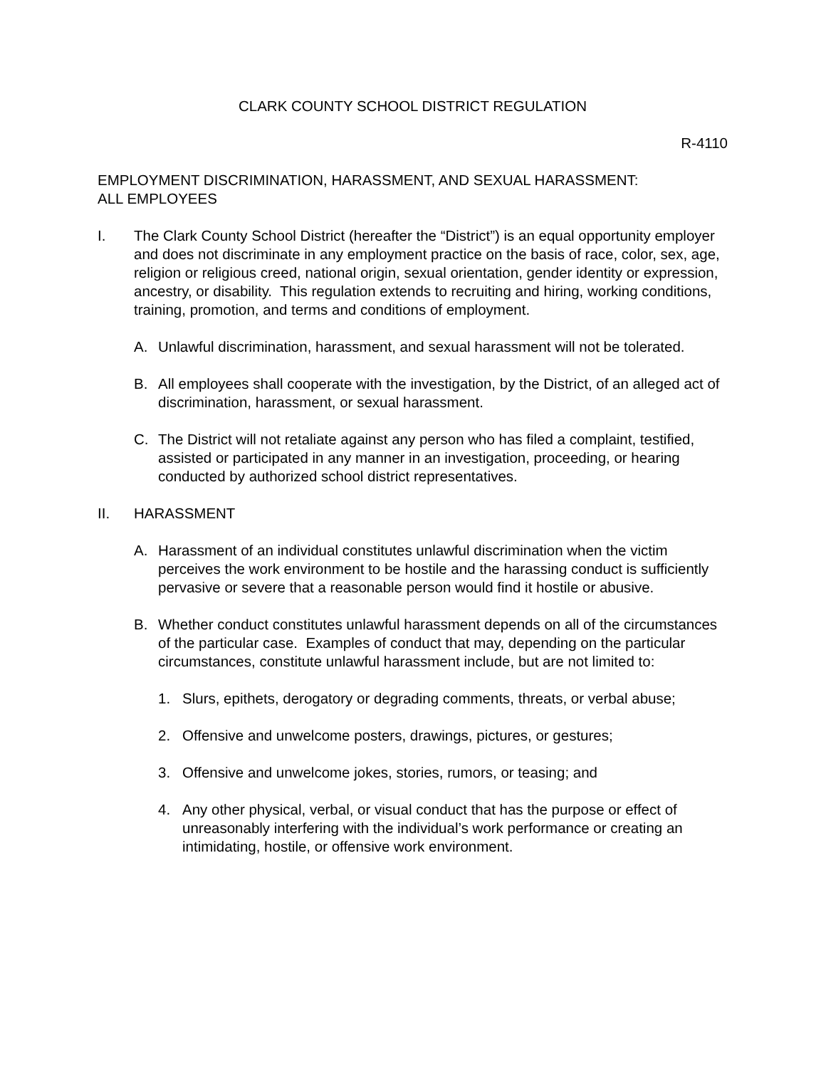CLARK COUNTY SCHOOL DISTRICT REGULATION
R-4110
EMPLOYMENT DISCRIMINATION, HARASSMENT, AND SEXUAL HARASSMENT:
ALL EMPLOYEES
I. The Clark County School District (hereafter the “District”) is an equal opportunity employer and does not discriminate in any employment practice on the basis of race, color, sex, age, religion or religious creed, national origin, sexual orientation, gender identity or expression, ancestry, or disability. This regulation extends to recruiting and hiring, working conditions, training, promotion, and terms and conditions of employment.
A. Unlawful discrimination, harassment, and sexual harassment will not be tolerated.
B. All employees shall cooperate with the investigation, by the District, of an alleged act of discrimination, harassment, or sexual harassment.
C. The District will not retaliate against any person who has filed a complaint, testified, assisted or participated in any manner in an investigation, proceeding, or hearing conducted by authorized school district representatives.
II. HARASSMENT
A. Harassment of an individual constitutes unlawful discrimination when the victim perceives the work environment to be hostile and the harassing conduct is sufficiently pervasive or severe that a reasonable person would find it hostile or abusive.
B. Whether conduct constitutes unlawful harassment depends on all of the circumstances of the particular case. Examples of conduct that may, depending on the particular circumstances, constitute unlawful harassment include, but are not limited to:
1. Slurs, epithets, derogatory or degrading comments, threats, or verbal abuse;
2. Offensive and unwelcome posters, drawings, pictures, or gestures;
3. Offensive and unwelcome jokes, stories, rumors, or teasing; and
4. Any other physical, verbal, or visual conduct that has the purpose or effect of unreasonably interfering with the individual’s work performance or creating an intimidating, hostile, or offensive work environment.